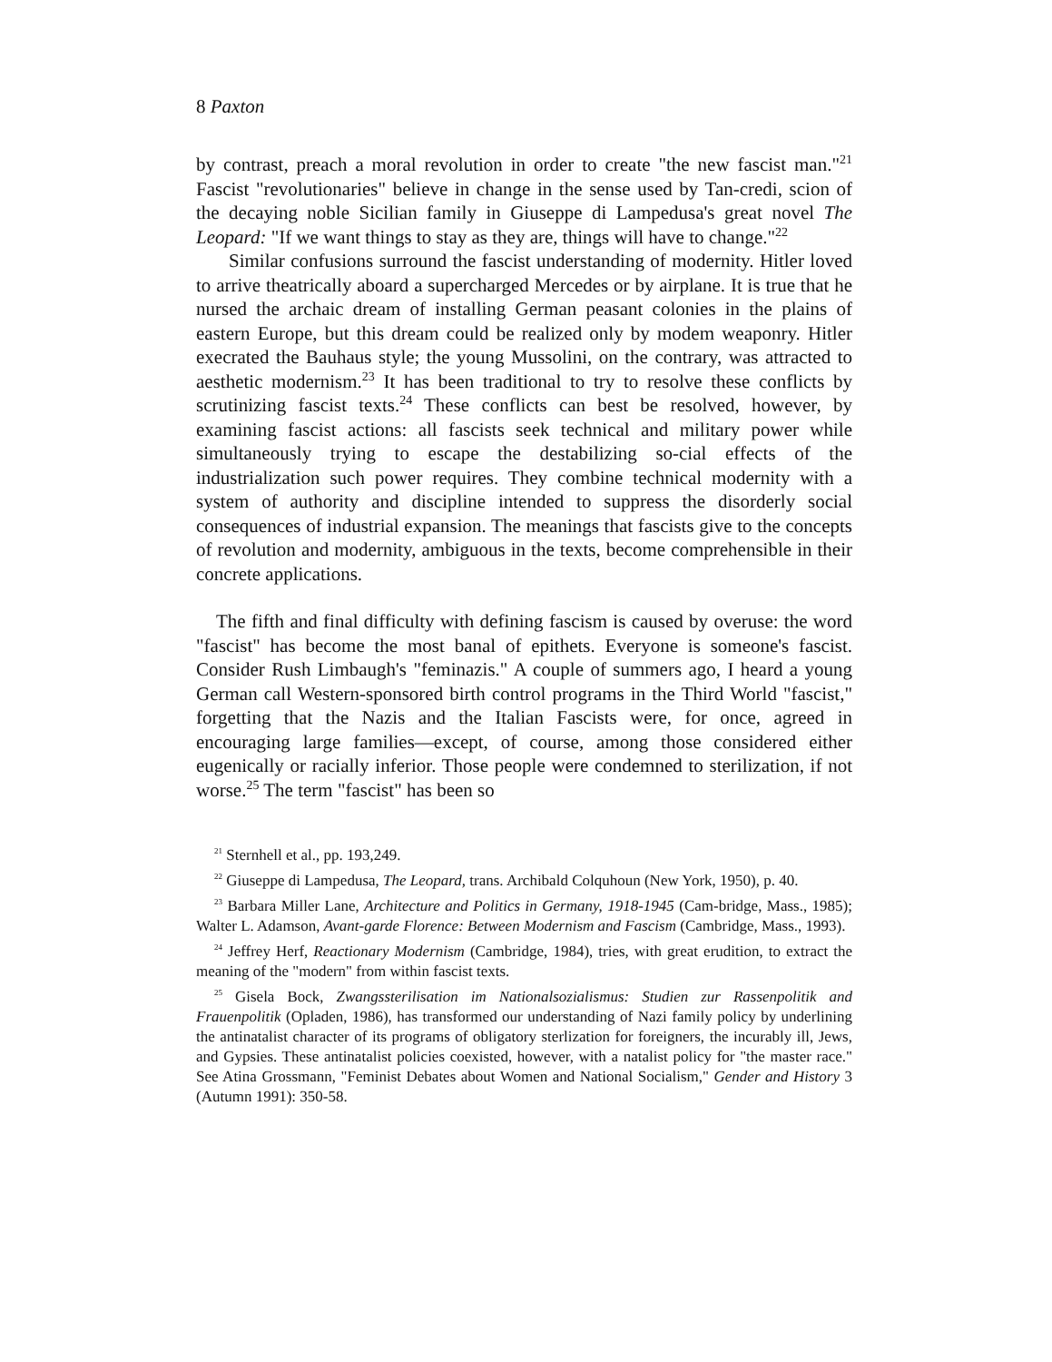8 Paxton
by contrast, preach a moral revolution in order to create "the new fascist man."<sup>21</sup> Fascist "revolutionaries" believe in change in the sense used by Tan-credi, scion of the decaying noble Sicilian family in Giuseppe di Lampedusa's great novel The Leopard: "If we want things to stay as they are, things will have to change."<sup>22</sup>
Similar confusions surround the fascist understanding of modernity. Hitler loved to arrive theatrically aboard a supercharged Mercedes or by airplane. It is true that he nursed the archaic dream of installing German peasant colonies in the plains of eastern Europe, but this dream could be realized only by modem weaponry. Hitler execrated the Bauhaus style; the young Mussolini, on the contrary, was attracted to aesthetic modernism.<sup>23</sup> It has been traditional to try to resolve these conflicts by scrutinizing fascist texts.<sup>24</sup> These conflicts can best be resolved, however, by examining fascist actions: all fascists seek technical and military power while simultaneously trying to escape the destabilizing so-cial effects of the industrialization such power requires. They combine technical modernity with a system of authority and discipline intended to suppress the disorderly social consequences of industrial expansion. The meanings that fascists give to the concepts of revolution and modernity, ambiguous in the texts, become comprehensible in their concrete applications.
The fifth and final difficulty with defining fascism is caused by overuse: the word "fascist" has become the most banal of epithets. Everyone is someone's fascist. Consider Rush Limbaugh's "feminazis." A couple of summers ago, I heard a young German call Western-sponsored birth control programs in the Third World "fascist," forgetting that the Nazis and the Italian Fascists were, for once, agreed in encouraging large families—except, of course, among those considered either eugenically or racially inferior. Those people were condemned to sterilization, if not worse.<sup>25</sup> The term "fascist" has been so
<sup>21</sup> Sternhell et al., pp. 193,249.
<sup>22</sup> Giuseppe di Lampedusa, The Leopard, trans. Archibald Colquhoun (New York, 1950), p. 40.
<sup>23</sup> Barbara Miller Lane, Architecture and Politics in Germany, 1918-1945 (Cam-bridge, Mass., 1985); Walter L. Adamson, Avant-garde Florence: Between Modernism and Fascism (Cambridge, Mass., 1993).
<sup>24</sup> Jeffrey Herf, Reactionary Modernism (Cambridge, 1984), tries, with great erudition, to extract the meaning of the "modern" from within fascist texts.
<sup>25</sup> Gisela Bock, Zwangssterilisation im Nationalsozialismus: Studien zur Rassenpolitik and Frauenpolitik (Opladen, 1986), has transformed our understanding of Nazi family policy by underlining the antinatalist character of its programs of obligatory sterlization for foreigners, the incurably ill, Jews, and Gypsies. These antinatalist policies coexisted, however, with a natalist policy for "the master race." See Atina Grossmann, "Feminist Debates about Women and National Socialism," Gender and History 3 (Autumn 1991): 350-58.